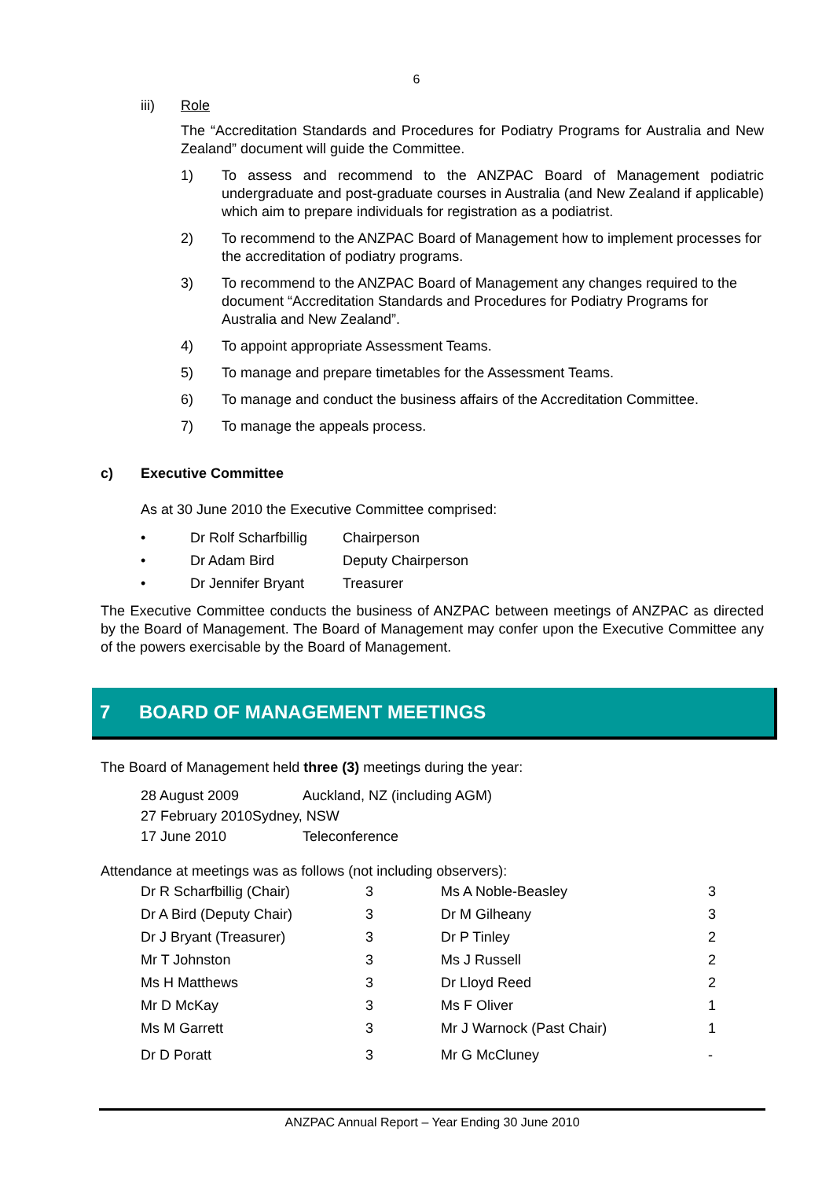6
iii) Role
The “Accreditation Standards and Procedures for Podiatry Programs for Australia and New Zealand” document will guide the Committee.
1) To assess and recommend to the ANZPAC Board of Management podiatric undergraduate and post-graduate courses in Australia (and New Zealand if applicable) which aim to prepare individuals for registration as a podiatrist.
2) To recommend to the ANZPAC Board of Management how to implement processes for the accreditation of podiatry programs.
3) To recommend to the ANZPAC Board of Management any changes required to the document “Accreditation Standards and Procedures for Podiatry Programs for Australia and New Zealand”.
4) To appoint appropriate Assessment Teams.
5) To manage and prepare timetables for the Assessment Teams.
6) To manage and conduct the business affairs of the Accreditation Committee.
7) To manage the appeals process.
c) Executive Committee
As at 30 June 2010 the Executive Committee comprised:
| • | Dr Rolf Scharfbillig | Chairperson |
| • | Dr Adam Bird | Deputy Chairperson |
| • | Dr Jennifer Bryant | Treasurer |
The Executive Committee conducts the business of ANZPAC between meetings of ANZPAC as directed by the Board of Management. The Board of Management may confer upon the Executive Committee any of the powers exercisable by the Board of Management.
7 BOARD OF MANAGEMENT MEETINGS
The Board of Management held three (3) meetings during the year:
| 28 August 2009 | Auckland, NZ (including AGM) |
| 27 February 2010Sydney, NSW | |
| 17 June 2010 | Teleconference |
Attendance at meetings was as follows (not including observers):
| Dr R Scharfbillig (Chair) | 3 | Ms A Noble-Beasley | 3 |
| Dr A Bird (Deputy Chair) | 3 | Dr M Gilheany | 3 |
| Dr J Bryant (Treasurer) | 3 | Dr P Tinley | 2 |
| Mr T Johnston | 3 | Ms J Russell | 2 |
| Ms H Matthews | 3 | Dr Lloyd Reed | 2 |
| Mr D McKay | 3 | Ms F Oliver | 1 |
| Ms M Garrett | 3 | Mr J Warnock (Past Chair) | 1 |
| Dr D Poratt | 3 | Mr G McCluney | - |
ANZPAC Annual Report – Year Ending 30 June 2010